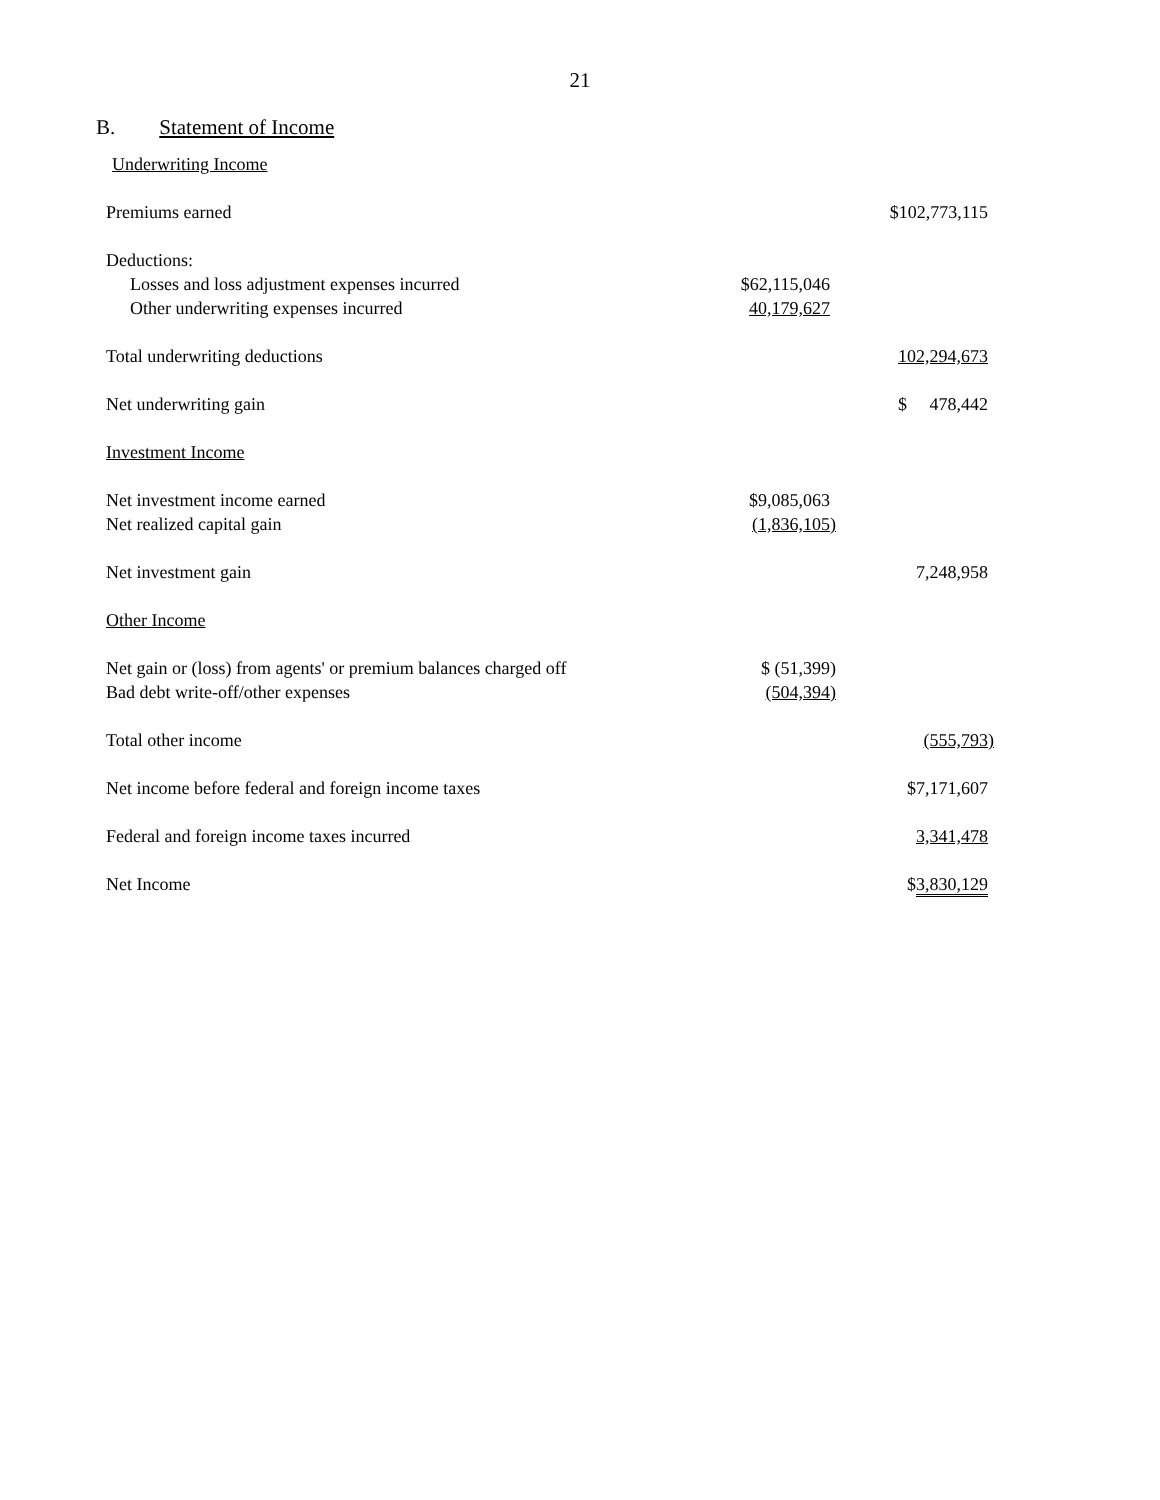21
B. Statement of Income
| Underwriting Income | | |
| Premiums earned | | $102,773,115 |
| Deductions: | | |
| Losses and loss adjustment expenses incurred | $62,115,046 | |
| Other underwriting expenses incurred | 40,179,627 | |
| Total underwriting deductions | | 102,294,673 |
| Net underwriting gain | | $ 478,442 |
| Investment Income | | |
| Net investment income earned | $9,085,063 | |
| Net realized capital gain | (1,836,105) | |
| Net investment gain | | 7,248,958 |
| Other Income | | |
| Net gain or (loss) from agents' or premium balances charged off | $ (51,399) | |
| Bad debt write-off/other expenses | (504,394) | |
| Total other income | | (555,793) |
| Net income before federal and foreign income taxes | | $7,171,607 |
| Federal and foreign income taxes incurred | | 3,341,478 |
| Net Income | | $ 3,830,129 |